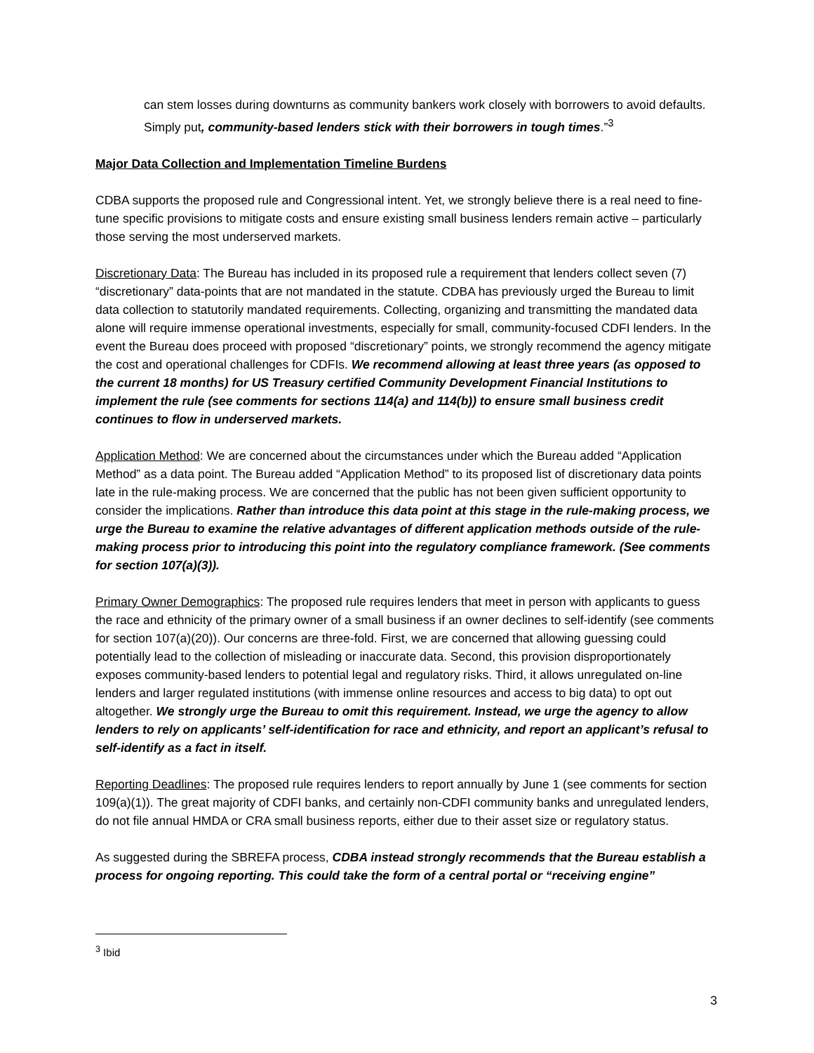can stem losses during downturns as community bankers work closely with borrowers to avoid defaults. Simply put, community-based lenders stick with their borrowers in tough times.”<sup>3</sup>
Major Data Collection and Implementation Timeline Burdens
CDBA supports the proposed rule and Congressional intent. Yet, we strongly believe there is a real need to fine-tune specific provisions to mitigate costs and ensure existing small business lenders remain active – particularly those serving the most underserved markets.
Discretionary Data: The Bureau has included in its proposed rule a requirement that lenders collect seven (7) “discretionary” data-points that are not mandated in the statute. CDBA has previously urged the Bureau to limit data collection to statutorily mandated requirements. Collecting, organizing and transmitting the mandated data alone will require immense operational investments, especially for small, community-focused CDFI lenders. In the event the Bureau does proceed with proposed “discretionary” points, we strongly recommend the agency mitigate the cost and operational challenges for CDFIs. We recommend allowing at least three years (as opposed to the current 18 months) for US Treasury certified Community Development Financial Institutions to implement the rule (see comments for sections 114(a) and 114(b)) to ensure small business credit continues to flow in underserved markets.
Application Method: We are concerned about the circumstances under which the Bureau added “Application Method” as a data point. The Bureau added “Application Method” to its proposed list of discretionary data points late in the rule-making process. We are concerned that the public has not been given sufficient opportunity to consider the implications. Rather than introduce this data point at this stage in the rule-making process, we urge the Bureau to examine the relative advantages of different application methods outside of the rule-making process prior to introducing this point into the regulatory compliance framework. (See comments for section 107(a)(3)).
Primary Owner Demographics: The proposed rule requires lenders that meet in person with applicants to guess the race and ethnicity of the primary owner of a small business if an owner declines to self-identify (see comments for section 107(a)(20)). Our concerns are three-fold. First, we are concerned that allowing guessing could potentially lead to the collection of misleading or inaccurate data. Second, this provision disproportionately exposes community-based lenders to potential legal and regulatory risks. Third, it allows unregulated on-line lenders and larger regulated institutions (with immense online resources and access to big data) to opt out altogether. We strongly urge the Bureau to omit this requirement. Instead, we urge the agency to allow lenders to rely on applicants’ self-identification for race and ethnicity, and report an applicant’s refusal to self-identify as a fact in itself.
Reporting Deadlines: The proposed rule requires lenders to report annually by June 1 (see comments for section 109(a)(1)). The great majority of CDFI banks, and certainly non-CDFI community banks and unregulated lenders, do not file annual HMDA or CRA small business reports, either due to their asset size or regulatory status.
As suggested during the SBREFA process, CDBA instead strongly recommends that the Bureau establish a process for ongoing reporting. This could take the form of a central portal or “receiving engine”
<sup>3</sup> Ibid
3